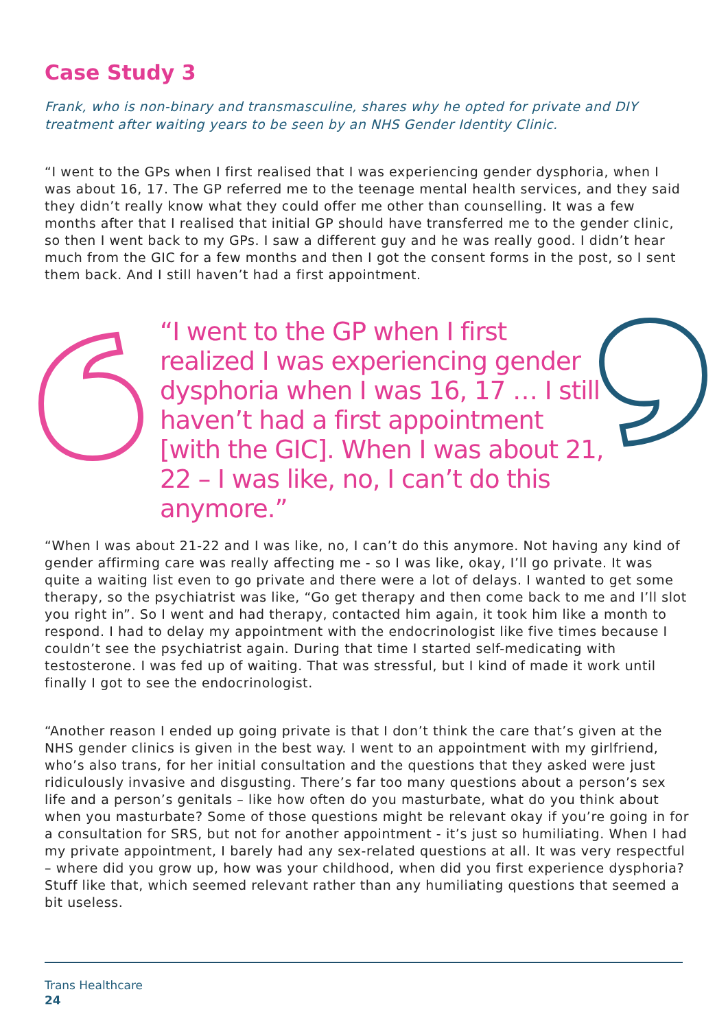Case Study 3
Frank, who is non-binary and transmasculine, shares why he opted for private and DIY treatment after waiting years to be seen by an NHS Gender Identity Clinic.
“I went to the GPs when I first realised that I was experiencing gender dysphoria, when I was about 16, 17. The GP referred me to the teenage mental health services, and they said they didn’t really know what they could offer me other than counselling. It was a few months after that I realised that initial GP should have transferred me to the gender clinic, so then I went back to my GPs. I saw a different guy and he was really good. I didn’t hear much from the GIC for a few months and then I got the consent forms in the post, so I sent them back. And I still haven’t had a first appointment.
“I went to the GP when I first
realized I was experiencing gender
dysphoria when I was 16, 17 … I still
haven’t had a first appointment
[with the GIC]. When I was about 21,
22 – I was like, no, I can’t do this anymore.”
“When I was about 21-22 and I was like, no, I can’t do this anymore. Not having any kind of gender affirming care was really affecting me - so I was like, okay, I’ll go private. It was quite a waiting list even to go private and there were a lot of delays. I wanted to get some therapy, so the psychiatrist was like, “Go get therapy and then come back to me and I’ll slot you right in”. So I went and had therapy, contacted him again, it took him like a month to respond. I had to delay my appointment with the endocrinologist like five times because I couldn’t see the psychiatrist again. During that time I started self-medicating with testosterone. I was fed up of waiting. That was stressful, but I kind of made it work until finally I got to see the endocrinologist.
“Another reason I ended up going private is that I don’t think the care that’s given at the NHS gender clinics is given in the best way. I went to an appointment with my girlfriend, who’s also trans, for her initial consultation and the questions that they asked were just ridiculously invasive and disgusting. There’s far too many questions about a person’s sex life and a person’s genitals – like how often do you masturbate, what do you think about when you masturbate? Some of those questions might be relevant okay if you’re going in for a consultation for SRS, but not for another appointment - it’s just so humiliating. When I had my private appointment, I barely had any sex-related questions at all. It was very respectful – where did you grow up, how was your childhood, when did you first experience dysphoria? Stuff like that, which seemed relevant rather than any humiliating questions that seemed a bit useless.
Trans Healthcare
24